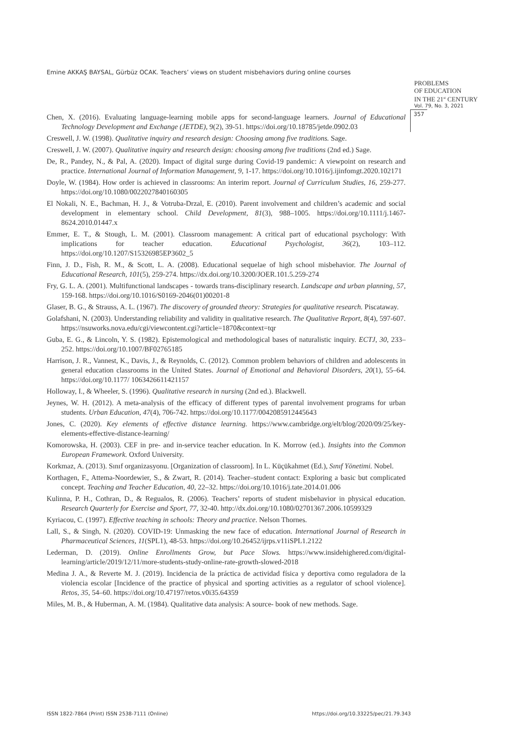Emine AKKAŞ BAYSAL, Gürbüz OCAK. Teachers’ views on student misbehaviors during online courses
PROBLEMS
OF EDUCATION
IN THE 21<sup>st</sup> CENTURY
Vol. 79, No. 3, 2021
357
Chen, X. (2016). Evaluating language-learning mobile apps for second-language learners. Journal of Educational Technology Development and Exchange (JETDE), 9(2), 39-51. https://doi.org/10.18785/jetde.0902.03
Creswell, J. W. (1998). Qualitative inquiry and research design: Choosing among five traditions. Sage.
Creswell, J. W. (2007). Qualitative inquiry and research design: choosing among five traditions (2nd ed.) Sage.
De, R., Pandey, N., & Pal, A. (2020). Impact of digital surge during Covid-19 pandemic: A viewpoint on research and practice. International Journal of Information Management, 9, 1-17. https://doi.org/10.1016/j.ijinfomgt.2020.102171
Doyle, W. (1984). How order is achieved in classrooms: An interim report. Journal of Curriculum Studies, 16, 259-277. https://doi.org/10.1080/0022027840160305
El Nokali, N. E., Bachman, H. J., & Votruba-Drzal, E. (2010). Parent involvement and children’s academic and social development in elementary school. Child Development, 81(3), 988–1005. https://doi.org/10.1111/j.1467-8624.2010.01447.x
Emmer, E. T., & Stough, L. M. (2001). Classroom management: A critical part of educational psychology: With implications for teacher education. Educational Psychologist, 36(2), 103–112. https://doi.org/10.1207/S15326985EP3602_5
Finn, J. D., Fish, R. M., & Scott, L. A. (2008). Educational sequelae of high school misbehavior. The Journal of Educational Research, 101(5), 259-274. https://dx.doi.org/10.3200/JOER.101.5.259-274
Fry, G. L. A. (2001). Multifunctional landscapes - towards trans-disciplinary research. Landscape and urban planning, 57, 159-168. https://doi.org/10.1016/S0169-2046(01)00201-8
Glaser, B. G., & Strauss, A. L. (1967). The discovery of grounded theory: Strategies for qualitative research. Piscataway.
Golafshani, N. (2003). Understanding reliability and validity in qualitative research. The Qualitative Report, 8(4), 597-607. https://nsuworks.nova.edu/cgi/viewcontent.cgi?article=1870&context=tqr
Guba, E. G., & Lincoln, Y. S. (1982). Epistemological and methodological bases of naturalistic inquiry. ECTJ, 30, 233–252. https://doi.org/10.1007/BF02765185
Harrison, J. R., Vannest, K., Davis, J., & Reynolds, C. (2012). Common problem behaviors of children and adolescents in general education classrooms in the United States. Journal of Emotional and Behavioral Disorders, 20(1), 55–64. https://doi.org/10.1177/ 1063426611421157
Holloway, I., & Wheeler, S. (1996). Qualitative research in nursing (2nd ed.). Blackwell.
Jeynes, W. H. (2012). A meta-analysis of the efficacy of different types of parental involvement programs for urban students. Urban Education, 47(4), 706-742. https://doi.org/10.1177/0042085912445643
Jones, C. (2020). Key elements of effective distance learning. https://www.cambridge.org/elt/blog/2020/09/25/key-elements-effective-distance-learning/
Komorowska, H. (2003). CEF in pre- and in-service teacher education. In K. Morrow (ed.). Insights into the Common European Framework. Oxford University.
Korkmaz, A. (2013). Sınıf organizasyonu. [Organization of classroom]. In L. Küçükahmet (Ed.), Sınıf Yönetimi. Nobel.
Korthagen, F., Attema-Noordewier, S., & Zwart, R. (2014). Teacher–student contact: Exploring a basic but complicated concept. Teaching and Teacher Education, 40, 22–32. https://doi.org/10.1016/j.tate.2014.01.006
Kulinna, P. H., Cothran, D., & Regualos, R. (2006). Teachers’ reports of student misbehavior in physical education. Research Quarterly for Exercise and Sport, 77, 32-40. http://dx.doi.org/10.1080/02701367.2006.10599329
Kyriacou, C. (1997). Effective teaching in schools: Theory and practice. Nelson Thornes.
Lall, S., & Singh, N. (2020). COVID-19: Unmasking the new face of education. International Journal of Research in Pharmaceutical Sciences, 11(SPL1), 48-53. https://doi.org/10.26452/ijrps.v11iSPL1.2122
Lederman, D. (2019). Online Enrollments Grow, but Pace Slows. https://www.insidehighered.com/digital-learning/article/2019/12/11/more-students-study-online-rate-growth-slowed-2018
Medina J. A., & Reverte M. J. (2019). Incidencia de la práctica de actividad física y deportiva como reguladora de la violencia escolar [Incidence of the practice of physical and sporting activities as a regulator of school violence]. Retos, 35, 54–60. https://doi.org/10.47197/retos.v0i35.64359
Miles, M. B., & Huberman, A. M. (1984). Qualitative data analysis: A source- book of new methods. Sage.
ISSN 1822-7864 (Print) ISSN 2538-7111 (Online)
https://doi.org/10.33225/pec/21.79.343